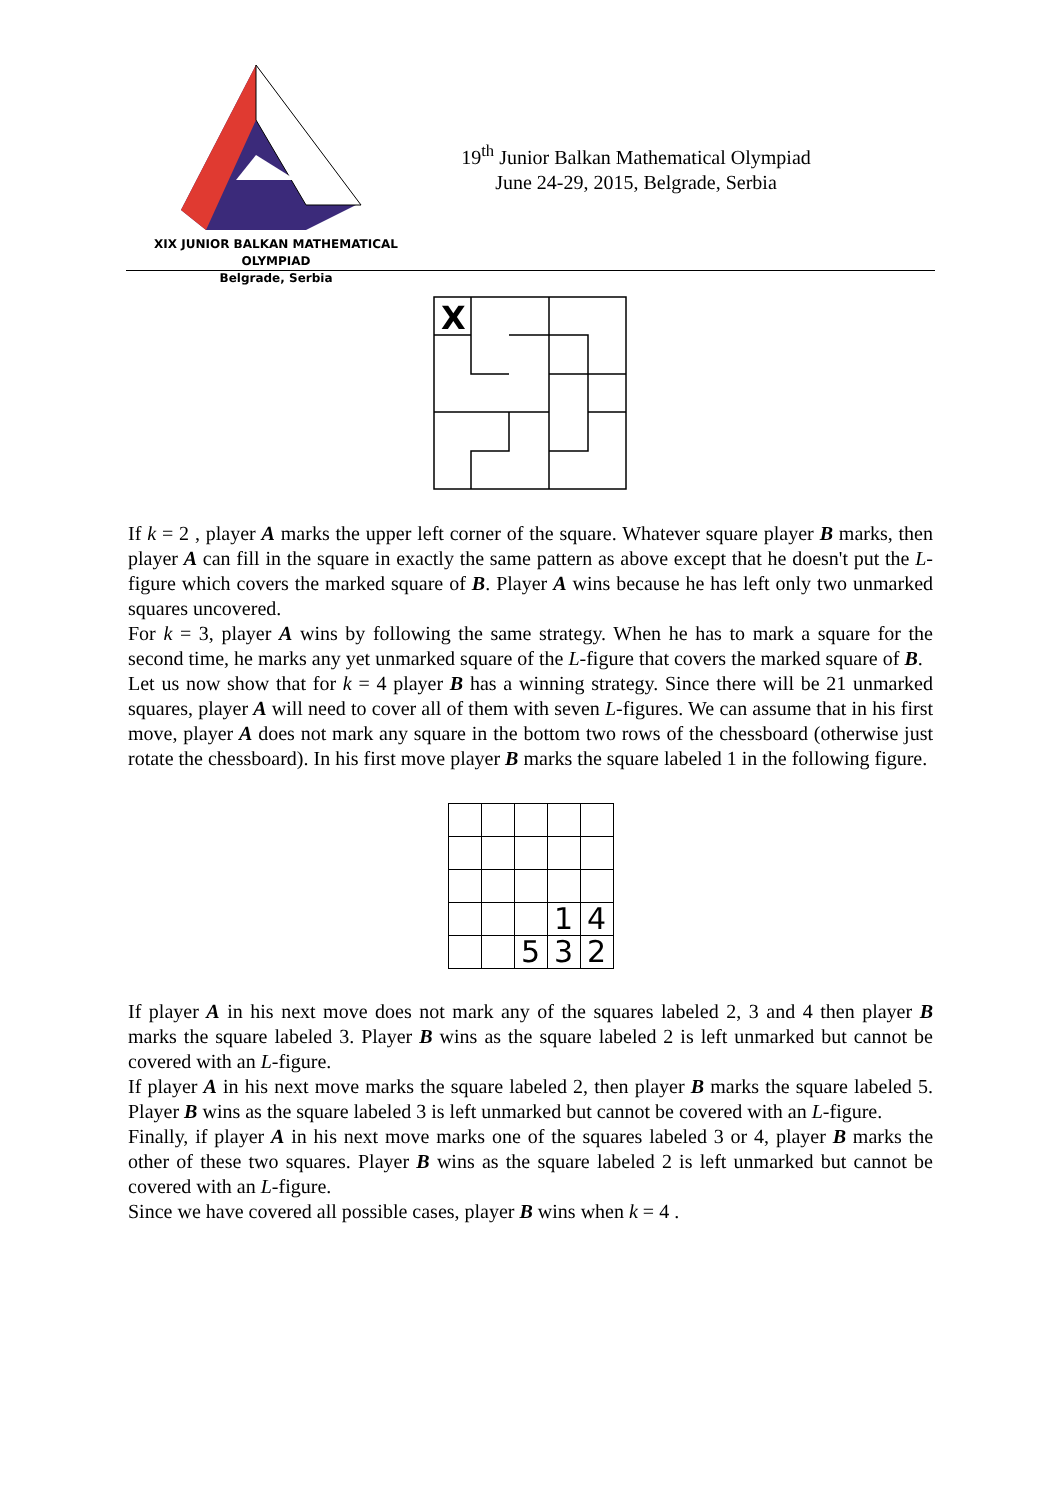XIX JUNIOR BALKAN MATHEMATICAL OLYMPIAD
Belgrade, Serbia
19<sup>th</sup> Junior Balkan Mathematical Olympiad
June 24-29, 2015, Belgrade, Serbia
X
If k = 2 , player A marks the upper left corner of the square. Whatever square player B marks, then player A can fill in the square in exactly the same pattern as above except that he doesn't put the L-figure which covers the marked square of B. Player A wins because he has left only two unmarked squares uncovered.
For k = 3, player A wins by following the same strategy. When he has to mark a square for the second time, he marks any yet unmarked square of the L-figure that covers the marked square of B.
Let us now show that for k = 4 player B has a winning strategy. Since there will be 21 unmarked squares, player A will need to cover all of them with seven L-figures. We can assume that in his first move, player A does not mark any square in the bottom two rows of the chessboard (otherwise just rotate the chessboard). In his first move player B marks the square labeled 1 in the following figure.
| | | | 1 | 4 |
| | | 5 | 3 | 2 |
If player A in his next move does not mark any of the squares labeled 2, 3 and 4 then player B marks the square labeled 3. Player B wins as the square labeled 2 is left unmarked but cannot be covered with an L-figure.
If player A in his next move marks the square labeled 2, then player B marks the square labeled 5. Player B wins as the square labeled 3 is left unmarked but cannot be covered with an L-figure.
Finally, if player A in his next move marks one of the squares labeled 3 or 4, player B marks the other of these two squares. Player B wins as the square labeled 2 is left unmarked but cannot be covered with an L-figure.
Since we have covered all possible cases, player B wins when k = 4 .